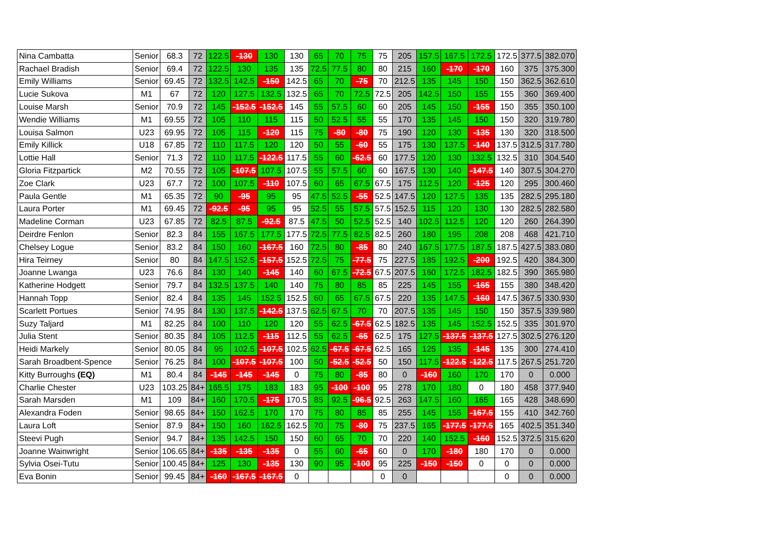| Nina Cambatta | Senior | 68.3 | 72 | 122.5 | -130 | 130 | 130 | 65 | 70 | 75 | 75 | 205 | 157.5 | 167.5 | 172.5 | 172.5 | 377.5 | 382.070 |
| Rachael Bradish | Senior | 69.4 | 72 | 122.5 | 130 | 135 | 135 | 72.5 | 77.5 | 80 | 80 | 215 | 160 | -170 | -170 | 160 | 375 | 375.300 |
| Emily Williams | Senior | 69.45 | 72 | 132.5 | 142.5 | -150 | 142.5 | 65 | 70 | -75 | 70 | 212.5 | 135 | 145 | 150 | 150 | 362.5 | 362.610 |
| Lucie Sukova | M1 | 67 | 72 | 120 | 127.5 | 132.5 | 132.5 | 65 | 70 | 72.5 | 72.5 | 205 | 142.5 | 150 | 155 | 155 | 360 | 369.400 |
| Louise Marsh | Senior | 70.9 | 72 | 145 | -152.5 | -152.5 | 145 | 55 | 57.5 | 60 | 60 | 205 | 145 | 150 | -155 | 150 | 355 | 350.100 |
| Wendie Williams | M1 | 69.55 | 72 | 105 | 110 | 115 | 115 | 50 | 52.5 | 55 | 55 | 170 | 135 | 145 | 150 | 150 | 320 | 319.780 |
| Louisa Salmon | U23 | 69.95 | 72 | 105 | 115 | -120 | 115 | 75 | -80 | -80 | 75 | 190 | 120 | 130 | -135 | 130 | 320 | 318.500 |
| Emily Killick | U18 | 67.85 | 72 | 110 | 117.5 | 120 | 120 | 50 | 55 | -60 | 55 | 175 | 130 | 137.5 | -140 | 137.5 | 312.5 | 317.780 |
| Lottie Hall | Senior | 71.3 | 72 | 110 | 117.5 | -122.5 | 117.5 | 55 | 60 | -62.5 | 60 | 177.5 | 120 | 130 | 132.5 | 132.5 | 310 | 304.540 |
| Gloria Fitzpartick | M2 | 70.55 | 72 | 105 | -107.5 | 107.5 | 107.5 | 55 | 57.5 | 60 | 60 | 167.5 | 130 | 140 | -147.5 | 140 | 307.5 | 304.270 |
| Zoe Clark | U23 | 67.7 | 72 | 100 | 107.5 | -110 | 107.5 | 60 | 65 | 67.5 | 67.5 | 175 | 112.5 | 120 | -125 | 120 | 295 | 300.460 |
| Paula Gentle | M1 | 65.35 | 72 | 90 | -95 | 95 | 95 | 47.5 | 52.5 | -55 | 52.5 | 147.5 | 120 | 127.5 | 135 | 135 | 282.5 | 295.180 |
| Laura Porter | M1 | 69.45 | 72 | -92.5 | -95 | 95 | 95 | 52.5 | 55 | 57.5 | 57.5 | 152.5 | 115 | 120 | 130 | 130 | 282.5 | 282.580 |
| Madeline Corman | U23 | 67.85 | 72 | 82.5 | 87.5 | -92.5 | 87.5 | 47.5 | 50 | 52.5 | 52.5 | 140 | 102.5 | 112.5 | 120 | 120 | 260 | 264.390 |
| Deirdre Fenlon | Senior | 82.3 | 84 | 155 | 167.5 | 177.5 | 177.5 | 72.5 | 77.5 | 82.5 | 82.5 | 260 | 180 | 195 | 208 | 208 | 468 | 421.710 |
| Chelsey Logue | Senior | 83.2 | 84 | 150 | 160 | -167.5 | 160 | 72.5 | 80 | -85 | 80 | 240 | 167.5 | 177.5 | 187.5 | 187.5 | 427.5 | 383.080 |
| Hira Teirney | Senior | 80 | 84 | 147.5 | 152.5 | -157.5 | 152.5 | 72.5 | 75 | -77.5 | 75 | 227.5 | 185 | 192.5 | -200 | 192.5 | 420 | 384.300 |
| Joanne Lwanga | U23 | 76.6 | 84 | 130 | 140 | -145 | 140 | 60 | 67.5 | -72.5 | 67.5 | 207.5 | 160 | 172.5 | 182.5 | 182.5 | 390 | 365.980 |
| Katherine Hodgett | Senior | 79.7 | 84 | 132.5 | 137.5 | 140 | 140 | 75 | 80 | 85 | 85 | 225 | 145 | 155 | -165 | 155 | 380 | 348.420 |
| Hannah Topp | Senior | 82.4 | 84 | 135 | 145 | 152.5 | 152.5 | 60 | 65 | 67.5 | 67.5 | 220 | 135 | 147.5 | -160 | 147.5 | 367.5 | 330.930 |
| Scarlett Portues | Senior | 74.95 | 84 | 130 | 137.5 | -142.5 | 137.5 | 62.5 | 67.5 | 70 | 70 | 207.5 | 135 | 145 | 150 | 150 | 357.5 | 339.980 |
| Suzy Taljard | M1 | 82.25 | 84 | 100 | 110 | 120 | 120 | 55 | 62.5 | -67.5 | 62.5 | 182.5 | 135 | 145 | 152.5 | 152.5 | 335 | 301.970 |
| Julia Stent | Senior | 80.35 | 84 | 105 | 112.5 | -115 | 112.5 | 55 | 62.5 | -65 | 62.5 | 175 | 127.5 | -137.5 | -137.5 | 127.5 | 302.5 | 276.120 |
| Heidi Markely | Senior | 80.05 | 84 | 95 | 102.5 | -107.5 | 102.5 | 62.5 | -67.5 | -67.5 | 62.5 | 165 | 125 | 135 | -145 | 135 | 300 | 274.410 |
| Sarah Broadbent-Spence | Senior | 76.25 | 84 | 100 | -107.5 | -107.5 | 100 | 50 | -52.5 | -52.5 | 50 | 150 | 117.5 | -122.5 | -122.5 | 117.5 | 267.5 | 251.720 |
| Kitty Burroughs (EQ) | M1 | 80.4 | 84 | -145 | -145 | -145 | 0 | 75 | 80 | -85 | 80 | 0 | -160 | 160 | 170 | 170 | 0 | 0.000 |
| Charlie Chester | U23 | 103.25 | 84+ | 165.5 | 175 | 183 | 183 | 95 | -100 | -100 | 95 | 278 | 170 | 180 | 0 | 180 | 458 | 377.940 |
| Sarah Marsden | M1 | 109 | 84+ | 160 | 170.5 | -175 | 170.5 | 85 | 92.5 | -96.5 | 92.5 | 263 | 147.5 | 160 | 165 | 165 | 428 | 348.690 |
| Alexandra Foden | Senior | 98.65 | 84+ | 150 | 162.5 | 170 | 170 | 75 | 80 | 85 | 85 | 255 | 145 | 155 | -167.5 | 155 | 410 | 342.760 |
| Laura Loft | Senior | 87.9 | 84+ | 150 | 160 | 162.5 | 162.5 | 70 | 75 | -80 | 75 | 237.5 | 165 | -177.5 | -177.5 | 165 | 402.5 | 351.340 |
| Steevi Pugh | Senior | 94.7 | 84+ | 135 | 142.5 | 150 | 150 | 60 | 65 | 70 | 70 | 220 | 140 | 152.5 | -160 | 152.5 | 372.5 | 315.620 |
| Joanne Wainwright | Senior | 106.65 | 84+ | -135 | -135 | -135 | 0 | 55 | 60 | -65 | 60 | 0 | 170 | -180 | 180 | 170 | 0 | 0.000 |
| Sylvia Osei-Tutu | Senior | 100.45 | 84+ | 125 | 130 | -135 | 130 | 90 | 95 | -100 | 95 | 225 | -150 | -150 | 0 | 0 | 0 | 0.000 |
| Eva Bonin | Senior | 99.45 | 84+ | -160 | -167.5 | -167.5 | 0 | | | | 0 | 0 | | | | 0 | 0 | 0.000 |